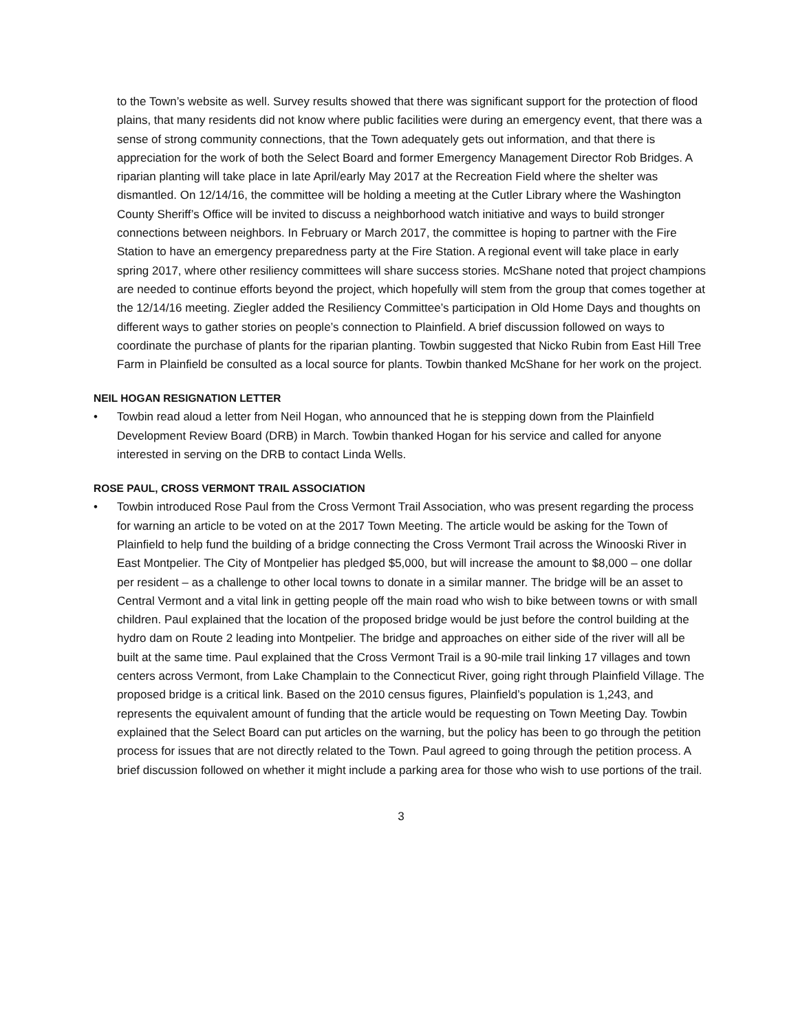to the Town’s website as well. Survey results showed that there was significant support for the protection of flood plains, that many residents did not know where public facilities were during an emergency event, that there was a sense of strong community connections, that the Town adequately gets out information, and that there is appreciation for the work of both the Select Board and former Emergency Management Director Rob Bridges. A riparian planting will take place in late April/early May 2017 at the Recreation Field where the shelter was dismantled. On 12/14/16, the committee will be holding a meeting at the Cutler Library where the Washington County Sheriff’s Office will be invited to discuss a neighborhood watch initiative and ways to build stronger connections between neighbors. In February or March 2017, the committee is hoping to partner with the Fire Station to have an emergency preparedness party at the Fire Station. A regional event will take place in early spring 2017, where other resiliency committees will share success stories. McShane noted that project champions are needed to continue efforts beyond the project, which hopefully will stem from the group that comes together at the 12/14/16 meeting. Ziegler added the Resiliency Committee’s participation in Old Home Days and thoughts on different ways to gather stories on people’s connection to Plainfield. A brief discussion followed on ways to coordinate the purchase of plants for the riparian planting. Towbin suggested that Nicko Rubin from East Hill Tree Farm in Plainfield be consulted as a local source for plants. Towbin thanked McShane for her work on the project.
NEIL HOGAN RESIGNATION LETTER
• Towbin read aloud a letter from Neil Hogan, who announced that he is stepping down from the Plainfield Development Review Board (DRB) in March. Towbin thanked Hogan for his service and called for anyone interested in serving on the DRB to contact Linda Wells.
ROSE PAUL, CROSS VERMONT TRAIL ASSOCIATION
• Towbin introduced Rose Paul from the Cross Vermont Trail Association, who was present regarding the process for warning an article to be voted on at the 2017 Town Meeting. The article would be asking for the Town of Plainfield to help fund the building of a bridge connecting the Cross Vermont Trail across the Winooski River in East Montpelier. The City of Montpelier has pledged $5,000, but will increase the amount to $8,000 – one dollar per resident – as a challenge to other local towns to donate in a similar manner. The bridge will be an asset to Central Vermont and a vital link in getting people off the main road who wish to bike between towns or with small children. Paul explained that the location of the proposed bridge would be just before the control building at the hydro dam on Route 2 leading into Montpelier. The bridge and approaches on either side of the river will all be built at the same time. Paul explained that the Cross Vermont Trail is a 90-mile trail linking 17 villages and town centers across Vermont, from Lake Champlain to the Connecticut River, going right through Plainfield Village. The proposed bridge is a critical link. Based on the 2010 census figures, Plainfield’s population is 1,243, and represents the equivalent amount of funding that the article would be requesting on Town Meeting Day. Towbin explained that the Select Board can put articles on the warning, but the policy has been to go through the petition process for issues that are not directly related to the Town. Paul agreed to going through the petition process. A brief discussion followed on whether it might include a parking area for those who wish to use portions of the trail.
3